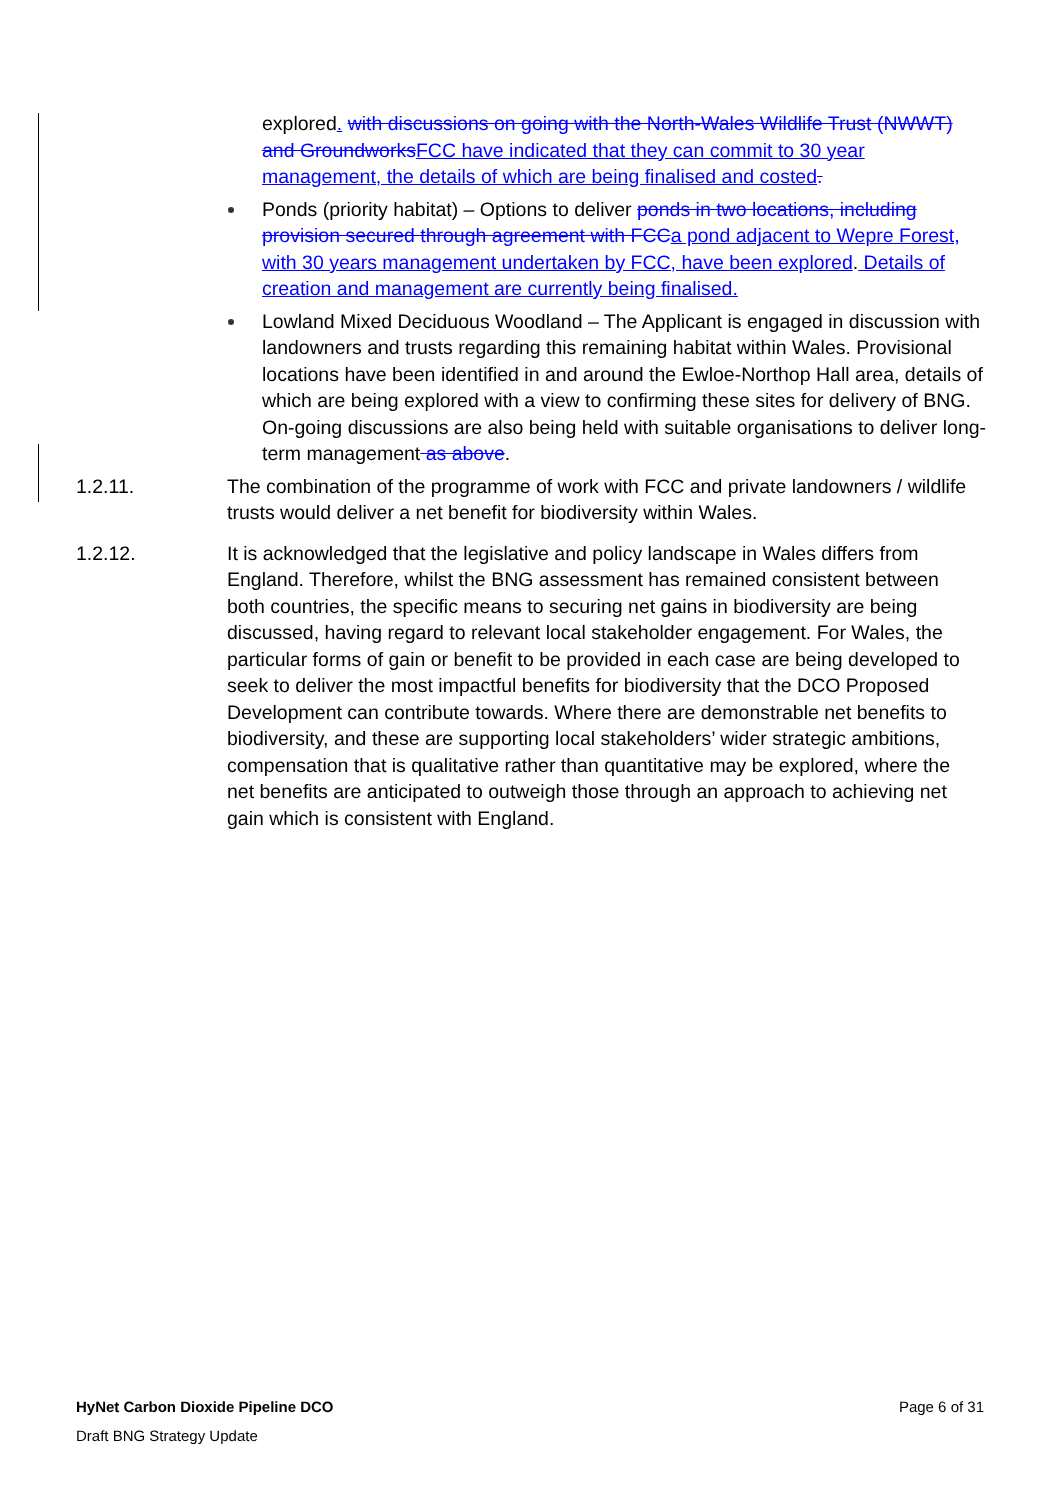explored. with discussions on going with the North-Wales Wildlife Trust (NWWT) and Groundworks FCC have indicated that they can commit to 30 year management, the details of which are being finalised and costed.
Ponds (priority habitat) – Options to deliver ponds in two locations, including provision secured through agreement with FCC a pond adjacent to Wepre Forest, with 30 years management undertaken by FCC, have been explored. Details of creation and management are currently being finalised.
Lowland Mixed Deciduous Woodland – The Applicant is engaged in discussion with landowners and trusts regarding this remaining habitat within Wales. Provisional locations have been identified in and around the Ewloe-Northop Hall area, details of which are being explored with a view to confirming these sites for delivery of BNG. On-going discussions are also being held with suitable organisations to deliver long-term management as above.
1.2.11. The combination of the programme of work with FCC and private landowners / wildlife trusts would deliver a net benefit for biodiversity within Wales.
1.2.12. It is acknowledged that the legislative and policy landscape in Wales differs from England. Therefore, whilst the BNG assessment has remained consistent between both countries, the specific means to securing net gains in biodiversity are being discussed, having regard to relevant local stakeholder engagement. For Wales, the particular forms of gain or benefit to be provided in each case are being developed to seek to deliver the most impactful benefits for biodiversity that the DCO Proposed Development can contribute towards. Where there are demonstrable net benefits to biodiversity, and these are supporting local stakeholders’ wider strategic ambitions, compensation that is qualitative rather than quantitative may be explored, where the net benefits are anticipated to outweigh those through an approach to achieving net gain which is consistent with England.
HyNet Carbon Dioxide Pipeline DCO Page 6 of 31
Draft BNG Strategy Update